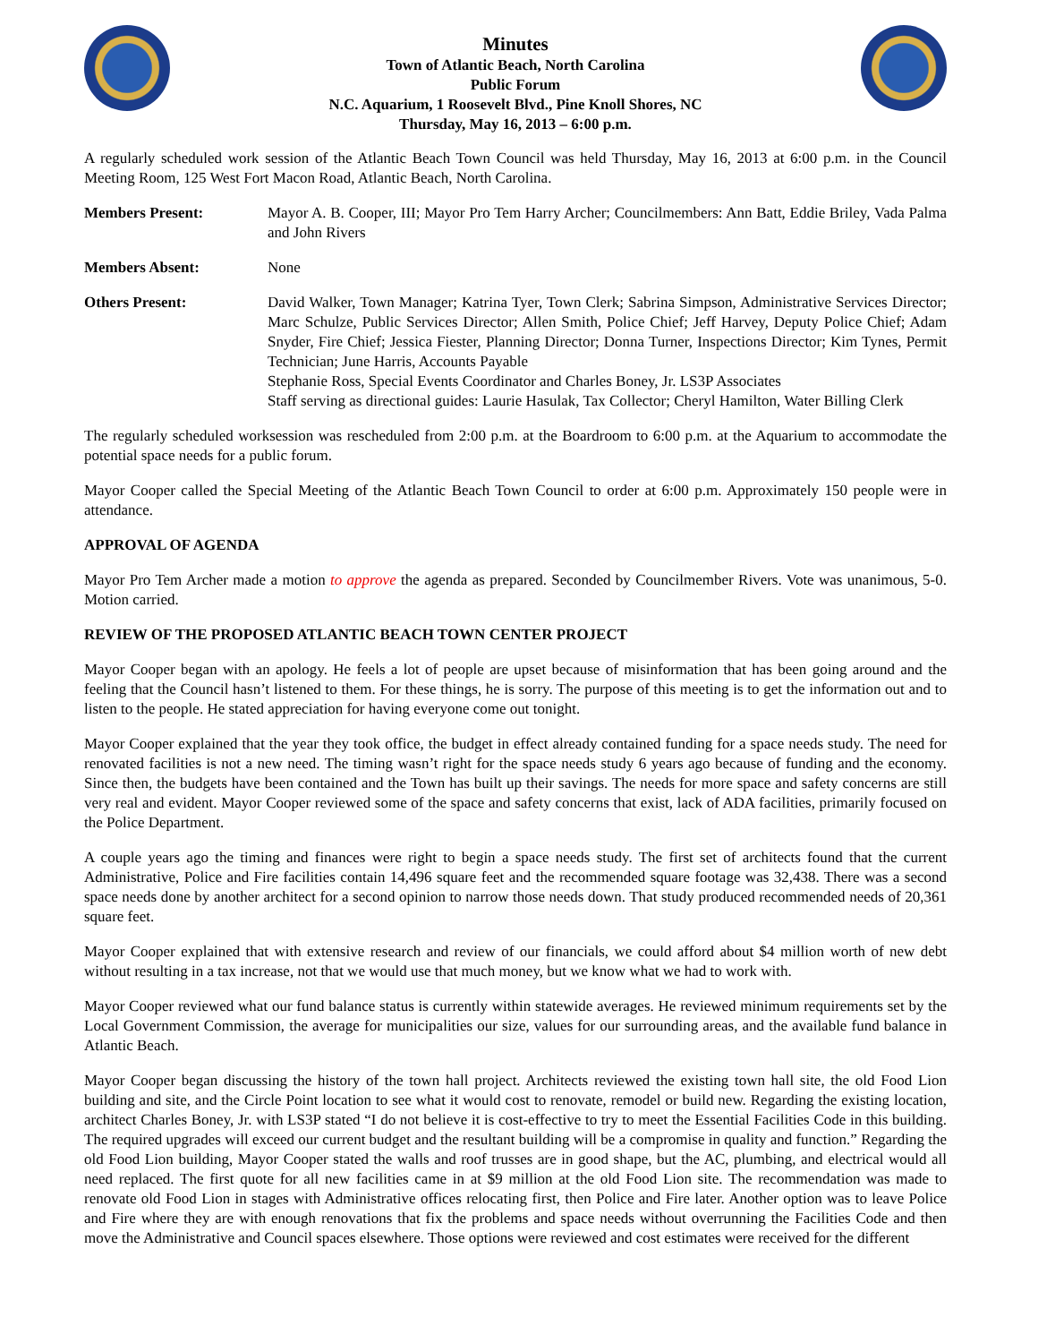Minutes
Town of Atlantic Beach, North Carolina
Public Forum
N.C. Aquarium, 1 Roosevelt Blvd., Pine Knoll Shores, NC
Thursday, May 16, 2013 – 6:00 p.m.
A regularly scheduled work session of the Atlantic Beach Town Council was held Thursday, May 16, 2013 at 6:00 p.m. in the Council Meeting Room, 125 West Fort Macon Road, Atlantic Beach, North Carolina.
Members Present: Mayor A. B. Cooper, III; Mayor Pro Tem Harry Archer; Councilmembers: Ann Batt, Eddie Briley, Vada Palma and John Rivers
Members Absent: None
Others Present: David Walker, Town Manager; Katrina Tyer, Town Clerk; Sabrina Simpson, Administrative Services Director; Marc Schulze, Public Services Director; Allen Smith, Police Chief; Jeff Harvey, Deputy Police Chief; Adam Snyder, Fire Chief; Jessica Fiester, Planning Director; Donna Turner, Inspections Director; Kim Tynes, Permit Technician; June Harris, Accounts Payable
Stephanie Ross, Special Events Coordinator and Charles Boney, Jr. LS3P Associates
Staff serving as directional guides: Laurie Hasulak, Tax Collector; Cheryl Hamilton, Water Billing Clerk
The regularly scheduled worksession was rescheduled from 2:00 p.m. at the Boardroom to 6:00 p.m. at the Aquarium to accommodate the potential space needs for a public forum.
Mayor Cooper called the Special Meeting of the Atlantic Beach Town Council to order at 6:00 p.m. Approximately 150 people were in attendance.
APPROVAL OF AGENDA
Mayor Pro Tem Archer made a motion to approve the agenda as prepared. Seconded by Councilmember Rivers. Vote was unanimous, 5-0. Motion carried.
REVIEW OF THE PROPOSED ATLANTIC BEACH TOWN CENTER PROJECT
Mayor Cooper began with an apology. He feels a lot of people are upset because of misinformation that has been going around and the feeling that the Council hasn’t listened to them. For these things, he is sorry. The purpose of this meeting is to get the information out and to listen to the people. He stated appreciation for having everyone come out tonight.
Mayor Cooper explained that the year they took office, the budget in effect already contained funding for a space needs study. The need for renovated facilities is not a new need. The timing wasn’t right for the space needs study 6 years ago because of funding and the economy. Since then, the budgets have been contained and the Town has built up their savings. The needs for more space and safety concerns are still very real and evident. Mayor Cooper reviewed some of the space and safety concerns that exist, lack of ADA facilities, primarily focused on the Police Department.
A couple years ago the timing and finances were right to begin a space needs study. The first set of architects found that the current Administrative, Police and Fire facilities contain 14,496 square feet and the recommended square footage was 32,438. There was a second space needs done by another architect for a second opinion to narrow those needs down. That study produced recommended needs of 20,361 square feet.
Mayor Cooper explained that with extensive research and review of our financials, we could afford about $4 million worth of new debt without resulting in a tax increase, not that we would use that much money, but we know what we had to work with.
Mayor Cooper reviewed what our fund balance status is currently within statewide averages. He reviewed minimum requirements set by the Local Government Commission, the average for municipalities our size, values for our surrounding areas, and the available fund balance in Atlantic Beach.
Mayor Cooper began discussing the history of the town hall project. Architects reviewed the existing town hall site, the old Food Lion building and site, and the Circle Point location to see what it would cost to renovate, remodel or build new. Regarding the existing location, architect Charles Boney, Jr. with LS3P stated “I do not believe it is cost-effective to try to meet the Essential Facilities Code in this building. The required upgrades will exceed our current budget and the resultant building will be a compromise in quality and function.” Regarding the old Food Lion building, Mayor Cooper stated the walls and roof trusses are in good shape, but the AC, plumbing, and electrical would all need replaced. The first quote for all new facilities came in at $9 million at the old Food Lion site. The recommendation was made to renovate old Food Lion in stages with Administrative offices relocating first, then Police and Fire later. Another option was to leave Police and Fire where they are with enough renovations that fix the problems and space needs without overrunning the Facilities Code and then move the Administrative and Council spaces elsewhere. Those options were reviewed and cost estimates were received for the different